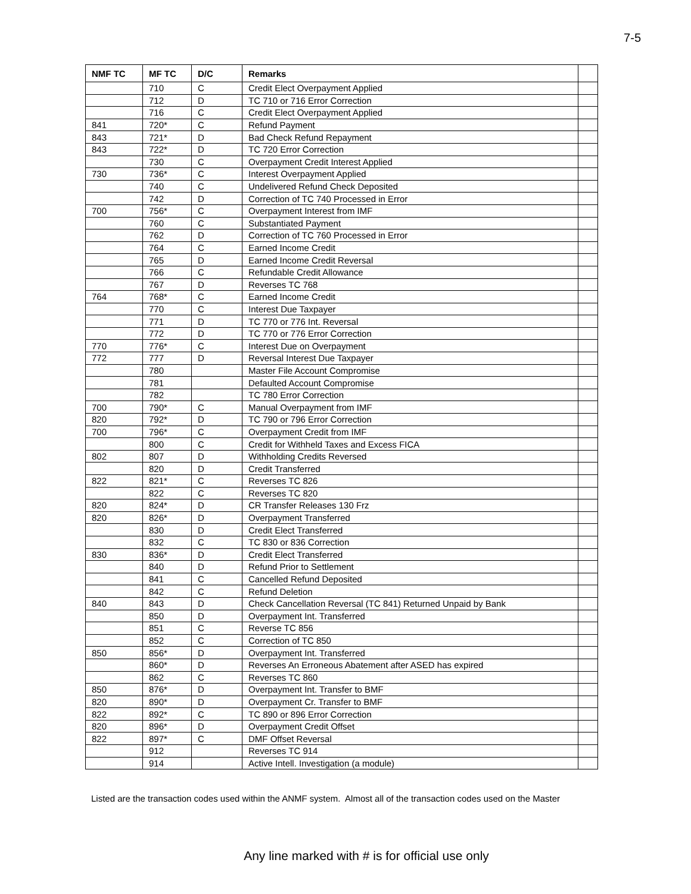7-5
| NMF TC | MF TC | D/C | Remarks | |
| --- | --- | --- | --- | --- |
| | 710 | C | Credit Elect Overpayment Applied | |
| | 712 | D | TC 710 or 716 Error Correction | |
| | 716 | C | Credit Elect Overpayment Applied | |
| 841 | 720* | C | Refund Payment | |
| 843 | 721* | D | Bad Check Refund Repayment | |
| 843 | 722* | D | TC 720 Error Correction | |
| | 730 | C | Overpayment Credit Interest Applied | |
| 730 | 736* | C | Interest Overpayment Applied | |
| | 740 | C | Undelivered Refund Check Deposited | |
| | 742 | D | Correction of TC 740 Processed in Error | |
| 700 | 756* | C | Overpayment Interest from IMF | |
| | 760 | C | Substantiated Payment | |
| | 762 | D | Correction of TC 760 Processed in Error | |
| | 764 | C | Earned Income Credit | |
| | 765 | D | Earned Income Credit Reversal | |
| | 766 | C | Refundable Credit Allowance | |
| | 767 | D | Reverses TC 768 | |
| 764 | 768* | C | Earned Income Credit | |
| | 770 | C | Interest Due Taxpayer | |
| | 771 | D | TC 770 or 776 Int. Reversal | |
| | 772 | D | TC 770 or 776 Error Correction | |
| 770 | 776* | C | Interest Due on Overpayment | |
| 772 | 777 | D | Reversal Interest Due Taxpayer | |
| | 780 | | Master File Account Compromise | |
| | 781 | | Defaulted Account Compromise | |
| | 782 | | TC 780 Error Correction | |
| 700 | 790* | C | Manual Overpayment from IMF | |
| 820 | 792* | D | TC 790 or 796 Error Correction | |
| 700 | 796* | C | Overpayment Credit from IMF | |
| | 800 | C | Credit for Withheld Taxes and Excess FICA | |
| 802 | 807 | D | Withholding Credits Reversed | |
| | 820 | D | Credit Transferred | |
| 822 | 821* | C | Reverses TC 826 | |
| | 822 | C | Reverses TC 820 | |
| 820 | 824* | D | CR Transfer Releases 130 Frz | |
| 820 | 826* | D | Overpayment Transferred | |
| | 830 | D | Credit Elect Transferred | |
| | 832 | C | TC 830 or 836 Correction | |
| 830 | 836* | D | Credit Elect Transferred | |
| | 840 | D | Refund Prior to Settlement | |
| | 841 | C | Cancelled Refund Deposited | |
| | 842 | C | Refund Deletion | |
| 840 | 843 | D | Check Cancellation Reversal (TC 841) Returned Unpaid by Bank | |
| | 850 | D | Overpayment Int. Transferred | |
| | 851 | C | Reverse TC 856 | |
| | 852 | C | Correction of TC 850 | |
| 850 | 856* | D | Overpayment Int. Transferred | |
| | 860* | D | Reverses An Erroneous Abatement after ASED has expired | |
| | 862 | C | Reverses TC 860 | |
| 850 | 876* | D | Overpayment Int. Transfer to BMF | |
| 820 | 890* | D | Overpayment Cr. Transfer to BMF | |
| 822 | 892* | C | TC 890 or 896 Error Correction | |
| 820 | 896* | D | Overpayment Credit Offset | |
| 822 | 897* | C | DMF Offset Reversal | |
| | 912 | | Reverses TC 914 | |
| | 914 | | Active Intell. Investigation (a module) | |
Listed are the transaction codes used within the ANMF system. Almost all of the transaction codes used on the Master
Any line marked with # is for official use only